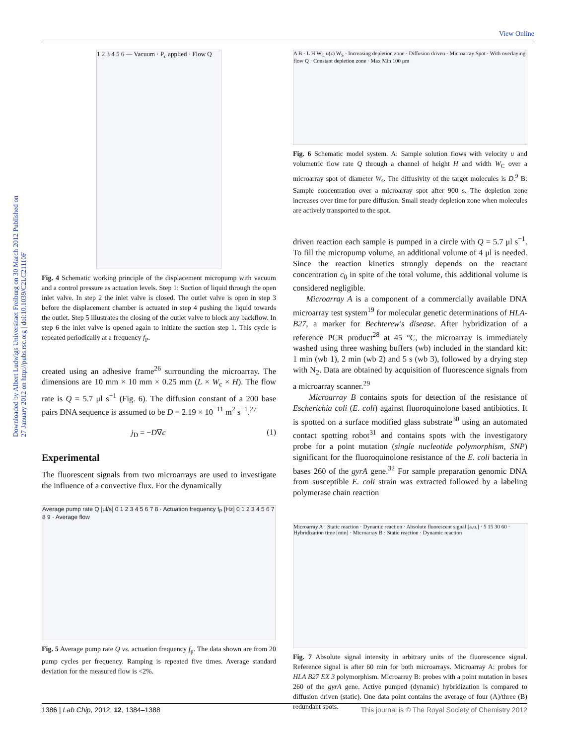View Online
Downloaded by Albert Ludwigs Universitaet Freiburg on 30 March 2012 Published on 27 January 2012 on http://pubs.rsc.org | doi:10.1039/C2LC21110F
1 2 3 4 5 6 — Vacuum · P<sub>c</sub> applied · Flow Q
Fig. 4 Schematic working principle of the displacement micropump with vacuum and a control pressure as actuation levels. Step 1: Suction of liquid through the open inlet valve. In step 2 the inlet valve is closed. The outlet valve is open in step 3 before the displacement chamber is actuated in step 4 pushing the liquid towards the outlet. Step 5 illustrates the closing of the outlet valve to block any backflow. In step 6 the inlet valve is opened again to initiate the suction step 1. This cycle is repeated periodically at a frequency f<sub>P</sub>.
created using an adhesive frame<sup>26</sup> surrounding the microarray. The dimensions are 10 mm × 10 mm × 0.25 mm (L × W<sub>c</sub> × H). The flow rate is Q = 5.7 μl s<sup>−1</sup> (Fig. 6). The diffusion constant of a 200 base pairs DNA sequence is assumed to be D = 2.19 × 10<sup>−11</sup> m<sup>2</sup> s<sup>−1</sup>.<sup>27</sup>
j<sub>D</sub> = −D∇c (1)
Experimental
The fluorescent signals from two microarrays are used to investigate the influence of a convective flux. For the dynamically
Average pump rate Q [μl/s] 0 1 2 3 4 5 6 7 8 · Actuation frequency f<sub>P</sub> [Hz] 0 1 2 3 4 5 6 7 8 9 · Average flow
Fig. 5 Average pump rate Q vs. actuation frequency f<sub>p</sub>. The data shown are from 20 pump cycles per frequency. Ramping is repeated five times. Average standard deviation for the measured flow is <2%.
A B · L H W<sub>C</sub> u(z) W<sub>S</sub> · Increasing depletion zone · Diffusion driven · Microarray Spot · With overlaying flow Q · Constant depletion zone · Max Min 100 μm
Fig. 6 Schematic model system. A: Sample solution flows with velocity u and volumetric flow rate Q through a channel of height H and width W<sub>C</sub> over a microarray spot of diameter W<sub>s</sub>. The diffusivity of the target molecules is D.<sup>9</sup> B: Sample concentration over a microarray spot after 900 s. The depletion zone increases over time for pure diffusion. Small steady depletion zone when molecules are actively transported to the spot.
driven reaction each sample is pumped in a circle with Q = 5.7 μl s<sup>−1</sup>. To fill the micropump volume, an additional volume of 4 μl is needed. Since the reaction kinetics strongly depends on the reactant concentration c<sub>0</sub> in spite of the total volume, this additional volume is considered negligible.
Microarray A is a component of a commercially available DNA microarray test system<sup>19</sup> for molecular genetic determinations of HLA-B27, a marker for Bechterew's disease. After hybridization of a reference PCR product<sup>28</sup> at 45 °C, the microarray is immediately washed using three washing buffers (wb) included in the standard kit: 1 min (wb 1), 2 min (wb 2) and 5 s (wb 3), followed by a drying step with N<sub>2</sub>. Data are obtained by acquisition of fluorescence signals from a microarray scanner.<sup>29</sup>
Microarray B contains spots for detection of the resistance of Escherichia coli (E. coli) against fluoroquinolone based antibiotics. It is spotted on a surface modified glass substrate<sup>30</sup> using an automated contact spotting robot<sup>31</sup> and contains spots with the investigatory probe for a point mutation (single nucleotide polymorphism, SNP) significant for the fluoroquinolone resistance of the E. coli bacteria in bases 260 of the gyrA gene.<sup>32</sup> For sample preparation genomic DNA from susceptible E. coli strain was extracted followed by a labeling polymerase chain reaction
Microarray A · Static reaction · Dynamic reaction · Absolute fluorescent signal [a.u.] · 5 15 30 60 · Hybridization time [min] · Microarray B · Static reaction · Dynamic reaction
Fig. 7 Absolute signal intensity in arbitrary units of the fluorescence signal. Reference signal is after 60 min for both microarrays. Microarray A: probes for HLA B27 EX 3 polymorphism. Microarray B: probes with a point mutation in bases 260 of the gyrA gene. Active pumped (dynamic) hybridization is compared to diffusion driven (static). One data point contains the average of four (A)/three (B) redundant spots.
1386 | Lab Chip, 2012, 12, 1384–1388 This journal is © The Royal Society of Chemistry 2012